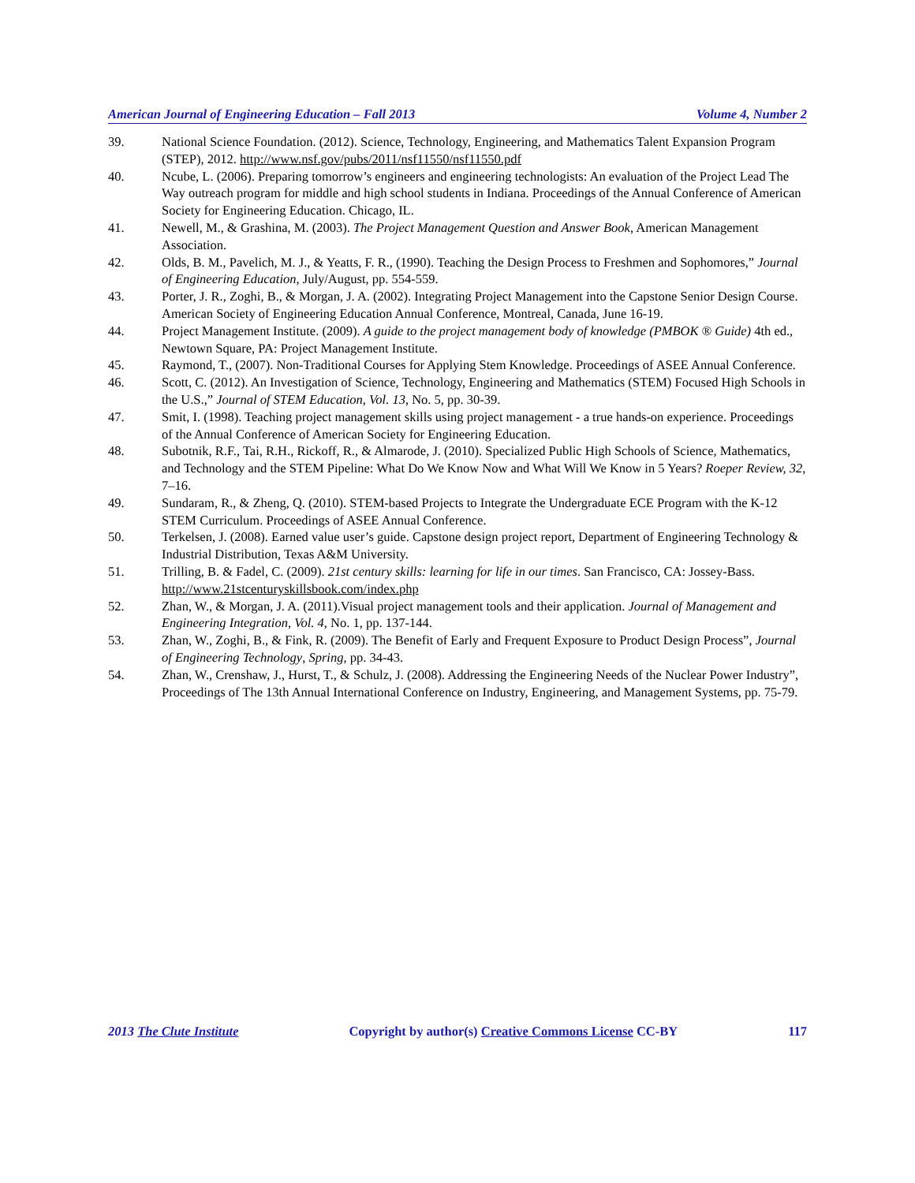American Journal of Engineering Education – Fall 2013 Volume 4, Number 2
39. National Science Foundation. (2012). Science, Technology, Engineering, and Mathematics Talent Expansion Program (STEP), 2012. http://www.nsf.gov/pubs/2011/nsf11550/nsf11550.pdf
40. Ncube, L. (2006). Preparing tomorrow’s engineers and engineering technologists: An evaluation of the Project Lead The Way outreach program for middle and high school students in Indiana. Proceedings of the Annual Conference of American Society for Engineering Education. Chicago, IL.
41. Newell, M., & Grashina, M. (2003). The Project Management Question and Answer Book, American Management Association.
42. Olds, B. M., Pavelich, M. J., & Yeatts, F. R., (1990). Teaching the Design Process to Freshmen and Sophomores,” Journal of Engineering Education, July/August, pp. 554-559.
43. Porter, J. R., Zoghi, B., & Morgan, J. A. (2002). Integrating Project Management into the Capstone Senior Design Course. American Society of Engineering Education Annual Conference, Montreal, Canada, June 16-19.
44. Project Management Institute. (2009). A guide to the project management body of knowledge (PMBOK ® Guide) 4th ed., Newtown Square, PA: Project Management Institute.
45. Raymond, T., (2007). Non-Traditional Courses for Applying Stem Knowledge. Proceedings of ASEE Annual Conference.
46. Scott, C. (2012). An Investigation of Science, Technology, Engineering and Mathematics (STEM) Focused High Schools in the U.S.,” Journal of STEM Education, Vol. 13, No. 5, pp. 30-39.
47. Smit, I. (1998). Teaching project management skills using project management - a true hands-on experience. Proceedings of the Annual Conference of American Society for Engineering Education.
48. Subotnik, R.F., Tai, R.H., Rickoff, R., & Almarode, J. (2010). Specialized Public High Schools of Science, Mathematics, and Technology and the STEM Pipeline: What Do We Know Now and What Will We Know in 5 Years? Roeper Review, 32, 7–16.
49. Sundaram, R., & Zheng, Q. (2010). STEM-based Projects to Integrate the Undergraduate ECE Program with the K-12 STEM Curriculum. Proceedings of ASEE Annual Conference.
50. Terkelsen, J. (2008). Earned value user’s guide. Capstone design project report, Department of Engineering Technology & Industrial Distribution, Texas A&M University.
51. Trilling, B. & Fadel, C. (2009). 21st century skills: learning for life in our times. San Francisco, CA: Jossey-Bass. http://www.21stcenturyskillsbook.com/index.php
52. Zhan, W., & Morgan, J. A. (2011).Visual project management tools and their application. Journal of Management and Engineering Integration, Vol. 4, No. 1, pp. 137-144.
53. Zhan, W., Zoghi, B., & Fink, R. (2009). The Benefit of Early and Frequent Exposure to Product Design Process”, Journal of Engineering Technology, Spring, pp. 34-43.
54. Zhan, W., Crenshaw, J., Hurst, T., & Schulz, J. (2008). Addressing the Engineering Needs of the Nuclear Power Industry”, Proceedings of The 13th Annual International Conference on Industry, Engineering, and Management Systems, pp. 75-79.
2013 The Clute Institute Copyright by author(s) Creative Commons License CC-BY 117